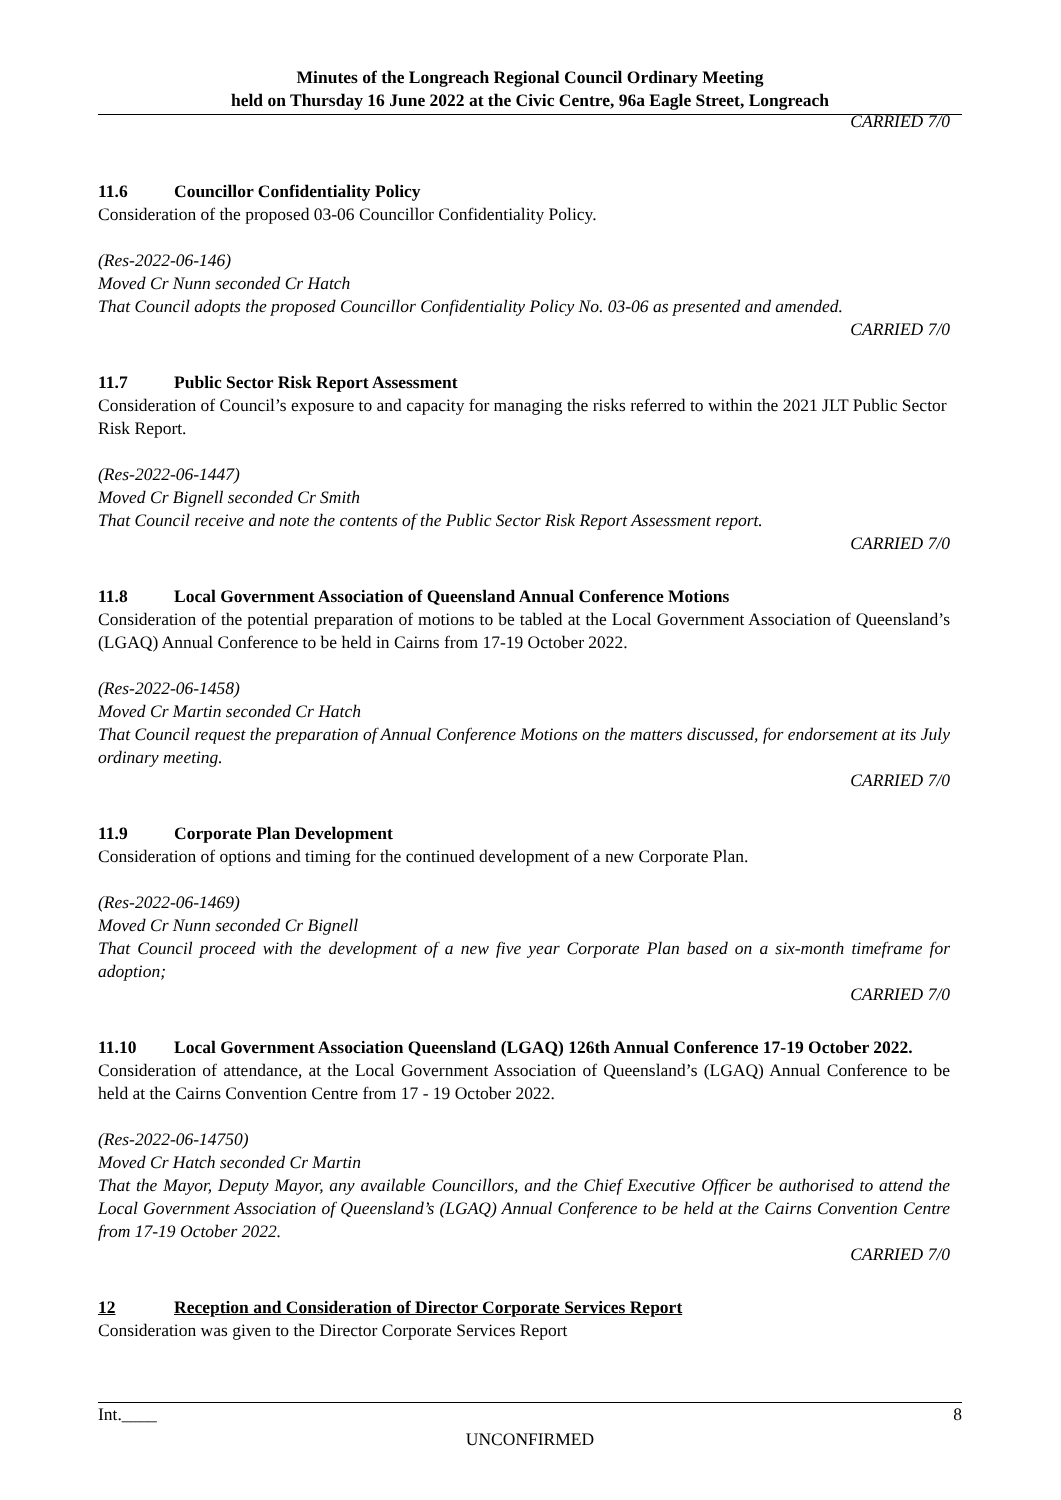Minutes of the Longreach Regional Council Ordinary Meeting
held on Thursday 16 June 2022 at the Civic Centre, 96a Eagle Street, Longreach
CARRIED 7/0
11.6 Councillor Confidentiality Policy
Consideration of the proposed 03-06 Councillor Confidentiality Policy.
(Res-2022-06-146)
Moved Cr Nunn seconded Cr Hatch
That Council adopts the proposed Councillor Confidentiality Policy No. 03-06 as presented and amended.
CARRIED 7/0
11.7 Public Sector Risk Report Assessment
Consideration of Council’s exposure to and capacity for managing the risks referred to within the 2021 JLT Public Sector Risk Report.
(Res-2022-06-1447)
Moved Cr Bignell seconded Cr Smith
That Council receive and note the contents of the Public Sector Risk Report Assessment report.
CARRIED 7/0
11.8 Local Government Association of Queensland Annual Conference Motions
Consideration of the potential preparation of motions to be tabled at the Local Government Association of Queensland’s (LGAQ) Annual Conference to be held in Cairns from 17-19 October 2022.
(Res-2022-06-1458)
Moved Cr Martin seconded Cr Hatch
That Council request the preparation of Annual Conference Motions on the matters discussed, for endorsement at its July ordinary meeting.
CARRIED 7/0
11.9 Corporate Plan Development
Consideration of options and timing for the continued development of a new Corporate Plan.
(Res-2022-06-1469)
Moved Cr Nunn seconded Cr Bignell
That Council proceed with the development of a new five year Corporate Plan based on a six-month timeframe for adoption;
CARRIED 7/0
11.10 Local Government Association Queensland (LGAQ) 126th Annual Conference 17-19 October 2022.
Consideration of attendance, at the Local Government Association of Queensland’s (LGAQ) Annual Conference to be held at the Cairns Convention Centre from 17 - 19 October 2022.
(Res-2022-06-14750)
Moved Cr Hatch seconded Cr Martin
That the Mayor, Deputy Mayor, any available Councillors, and the Chief Executive Officer be authorised to attend the Local Government Association of Queensland’s (LGAQ) Annual Conference to be held at the Cairns Convention Centre from 17-19 October 2022.
CARRIED 7/0
12 Reception and Consideration of Director Corporate Services Report
Consideration was given to the Director Corporate Services Report
Int.____ 8
UNCONFIRMED